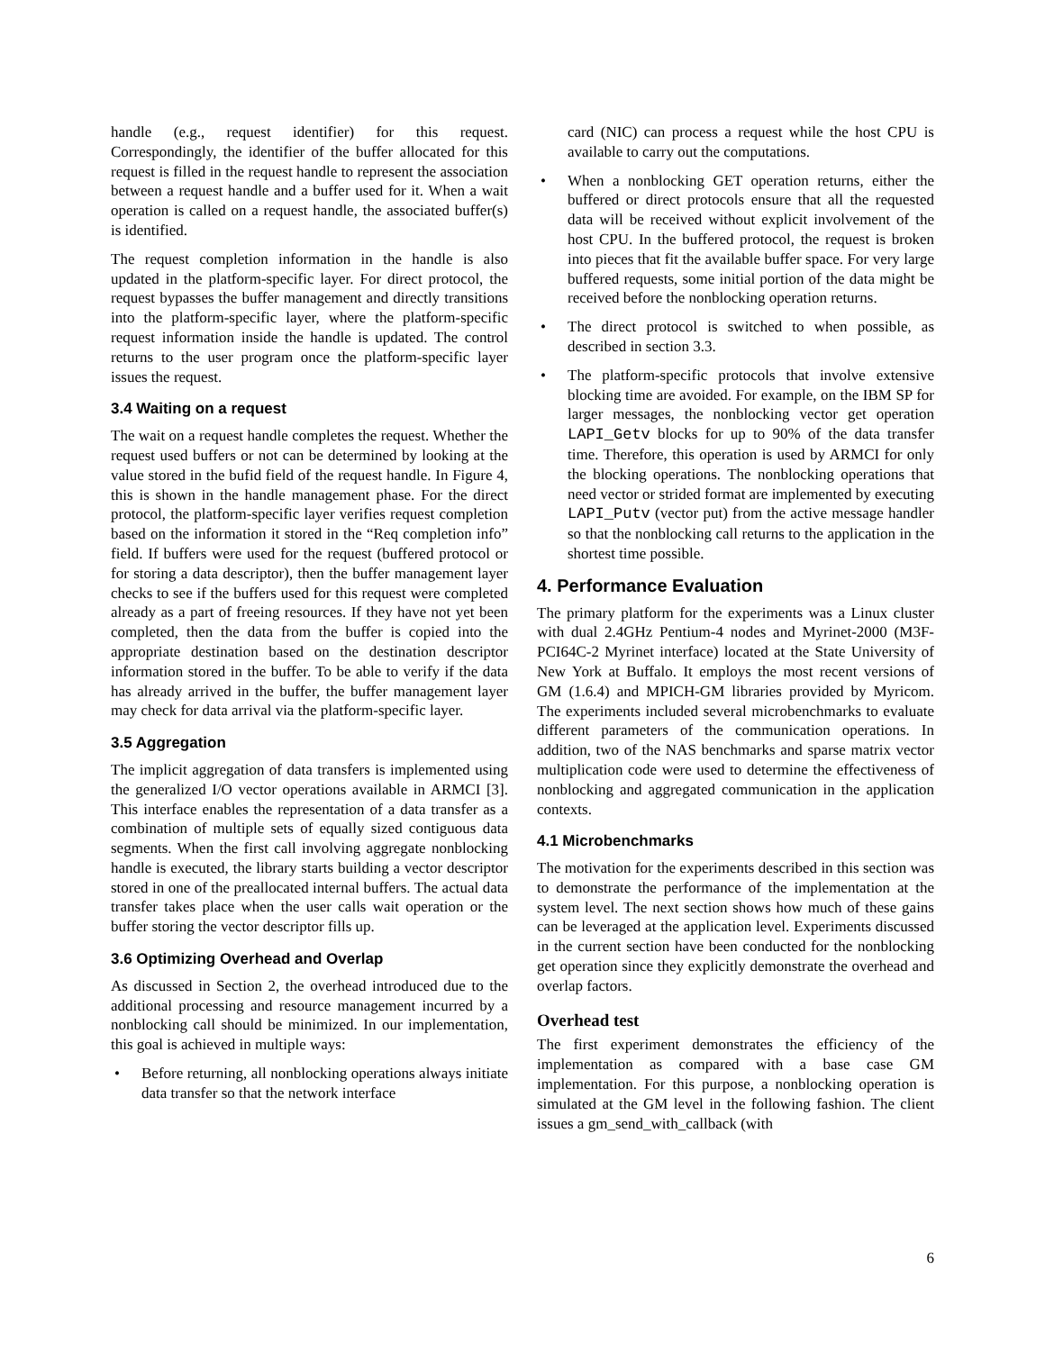handle (e.g., request identifier) for this request. Correspondingly, the identifier of the buffer allocated for this request is filled in the request handle to represent the association between a request handle and a buffer used for it. When a wait operation is called on a request handle, the associated buffer(s) is identified.
The request completion information in the handle is also updated in the platform-specific layer. For direct protocol, the request bypasses the buffer management and directly transitions into the platform-specific layer, where the platform-specific request information inside the handle is updated. The control returns to the user program once the platform-specific layer issues the request.
3.4 Waiting on a request
The wait on a request handle completes the request. Whether the request used buffers or not can be determined by looking at the value stored in the bufid field of the request handle. In Figure 4, this is shown in the handle management phase. For the direct protocol, the platform-specific layer verifies request completion based on the information it stored in the “Req completion info” field. If buffers were used for the request (buffered protocol or for storing a data descriptor), then the buffer management layer checks to see if the buffers used for this request were completed already as a part of freeing resources. If they have not yet been completed, then the data from the buffer is copied into the appropriate destination based on the destination descriptor information stored in the buffer. To be able to verify if the data has already arrived in the buffer, the buffer management layer may check for data arrival via the platform-specific layer.
3.5 Aggregation
The implicit aggregation of data transfers is implemented using the generalized I/O vector operations available in ARMCI [3]. This interface enables the representation of a data transfer as a combination of multiple sets of equally sized contiguous data segments. When the first call involving aggregate nonblocking handle is executed, the library starts building a vector descriptor stored in one of the preallocated internal buffers. The actual data transfer takes place when the user calls wait operation or the buffer storing the vector descriptor fills up.
3.6 Optimizing Overhead and Overlap
As discussed in Section 2, the overhead introduced due to the additional processing and resource management incurred by a nonblocking call should be minimized. In our implementation, this goal is achieved in multiple ways:
• Before returning, all nonblocking operations always initiate data transfer so that the network interface
card (NIC) can process a request while the host CPU is available to carry out the computations.
• When a nonblocking GET operation returns, either the buffered or direct protocols ensure that all the requested data will be received without explicit involvement of the host CPU. In the buffered protocol, the request is broken into pieces that fit the available buffer space. For very large buffered requests, some initial portion of the data might be received before the nonblocking operation returns.
• The direct protocol is switched to when possible, as described in section 3.3.
• The platform-specific protocols that involve extensive blocking time are avoided. For example, on the IBM SP for larger messages, the nonblocking vector get operation LAPI_Getv blocks for up to 90% of the data transfer time. Therefore, this operation is used by ARMCI for only the blocking operations. The nonblocking operations that need vector or strided format are implemented by executing LAPI_Putv (vector put) from the active message handler so that the nonblocking call returns to the application in the shortest time possible.
4. Performance Evaluation
The primary platform for the experiments was a Linux cluster with dual 2.4GHz Pentium-4 nodes and Myrinet-2000 (M3F-PCI64C-2 Myrinet interface) located at the State University of New York at Buffalo. It employs the most recent versions of GM (1.6.4) and MPICH-GM libraries provided by Myricom. The experiments included several microbenchmarks to evaluate different parameters of the communication operations. In addition, two of the NAS benchmarks and sparse matrix vector multiplication code were used to determine the effectiveness of nonblocking and aggregated communication in the application contexts.
4.1 Microbenchmarks
The motivation for the experiments described in this section was to demonstrate the performance of the implementation at the system level. The next section shows how much of these gains can be leveraged at the application level. Experiments discussed in the current section have been conducted for the nonblocking get operation since they explicitly demonstrate the overhead and overlap factors.
Overhead test
The first experiment demonstrates the efficiency of the implementation as compared with a base case GM implementation. For this purpose, a nonblocking operation is simulated at the GM level in the following fashion. The client issues a gm_send_with_callback (with
6